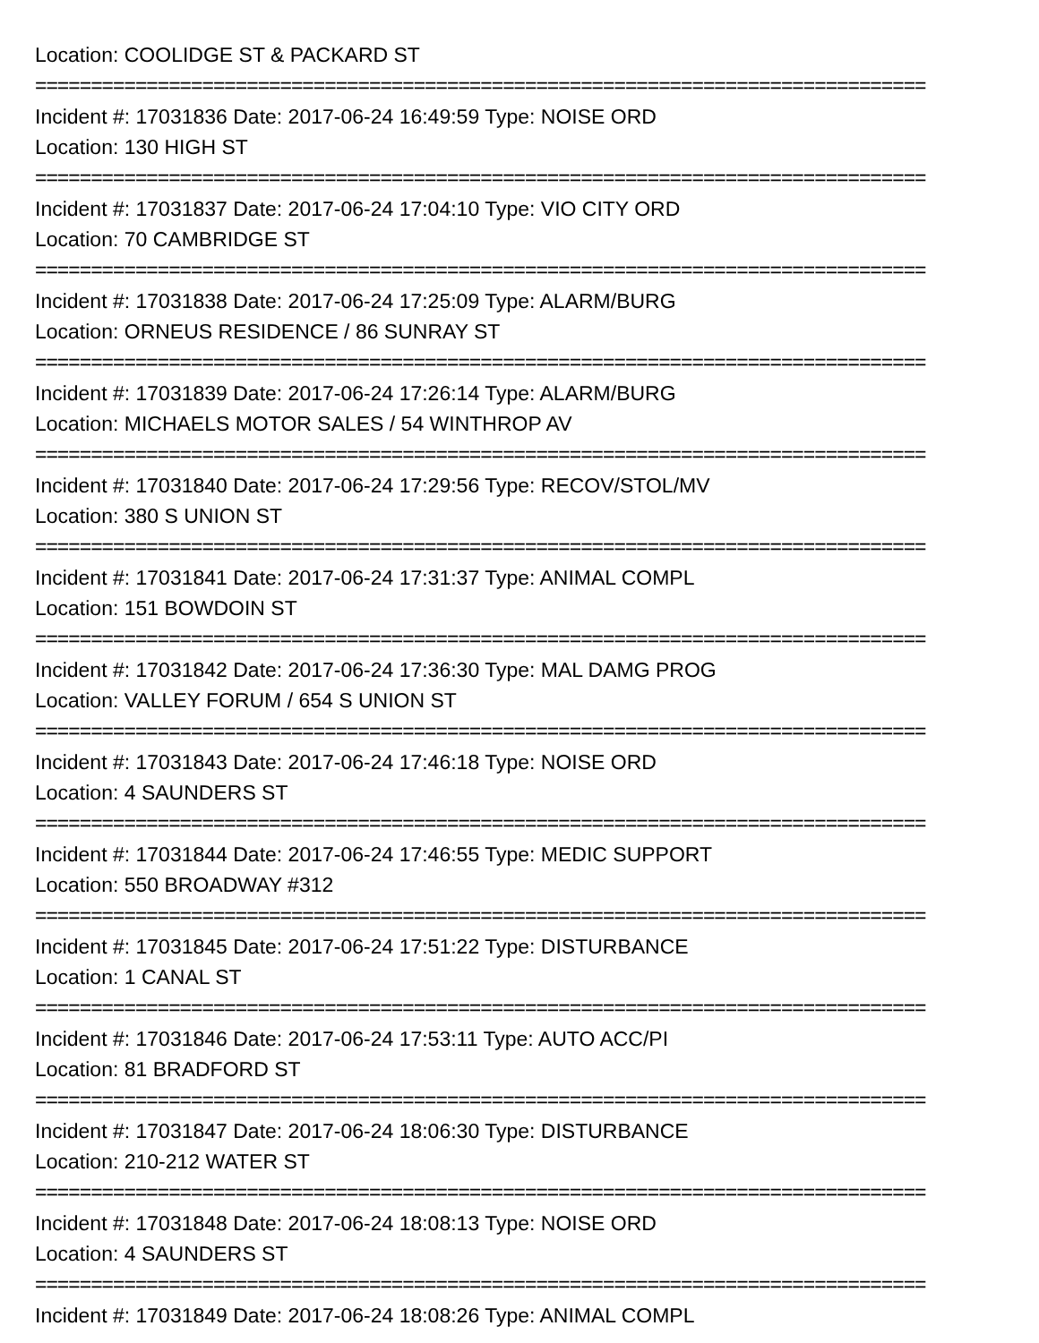Location: COOLIDGE ST & PACKARD ST
================================================================================
Incident #: 17031836 Date: 2017-06-24 16:49:59 Type: NOISE ORD
Location: 130 HIGH ST
================================================================================
Incident #: 17031837 Date: 2017-06-24 17:04:10 Type: VIO CITY ORD
Location: 70 CAMBRIDGE ST
================================================================================
Incident #: 17031838 Date: 2017-06-24 17:25:09 Type: ALARM/BURG
Location: ORNEUS RESIDENCE / 86 SUNRAY ST
================================================================================
Incident #: 17031839 Date: 2017-06-24 17:26:14 Type: ALARM/BURG
Location: MICHAELS MOTOR SALES / 54 WINTHROP AV
================================================================================
Incident #: 17031840 Date: 2017-06-24 17:29:56 Type: RECOV/STOL/MV
Location: 380 S UNION ST
================================================================================
Incident #: 17031841 Date: 2017-06-24 17:31:37 Type: ANIMAL COMPL
Location: 151 BOWDOIN ST
================================================================================
Incident #: 17031842 Date: 2017-06-24 17:36:30 Type: MAL DAMG PROG
Location: VALLEY FORUM / 654 S UNION ST
================================================================================
Incident #: 17031843 Date: 2017-06-24 17:46:18 Type: NOISE ORD
Location: 4 SAUNDERS ST
================================================================================
Incident #: 17031844 Date: 2017-06-24 17:46:55 Type: MEDIC SUPPORT
Location: 550 BROADWAY #312
================================================================================
Incident #: 17031845 Date: 2017-06-24 17:51:22 Type: DISTURBANCE
Location: 1 CANAL ST
================================================================================
Incident #: 17031846 Date: 2017-06-24 17:53:11 Type: AUTO ACC/PI
Location: 81 BRADFORD ST
================================================================================
Incident #: 17031847 Date: 2017-06-24 18:06:30 Type: DISTURBANCE
Location: 210-212 WATER ST
================================================================================
Incident #: 17031848 Date: 2017-06-24 18:08:13 Type: NOISE ORD
Location: 4 SAUNDERS ST
================================================================================
Incident #: 17031849 Date: 2017-06-24 18:08:26 Type: ANIMAL COMPL